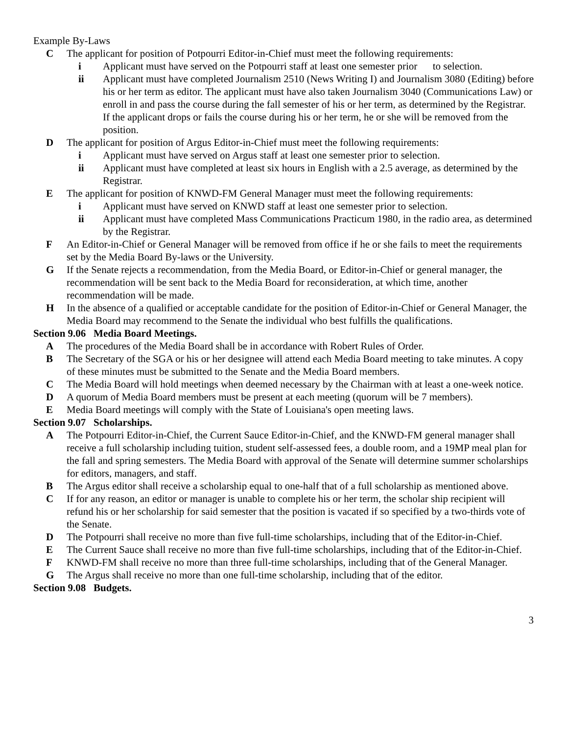Example By-Laws
C The applicant for position of Potpourri Editor-in-Chief must meet the following requirements:
i Applicant must have served on the Potpourri staff at least one semester prior to selection.
ii Applicant must have completed Journalism 2510 (News Writing I) and Journalism 3080 (Editing) before his or her term as editor. The applicant must have also taken Journalism 3040 (Communications Law) or enroll in and pass the course during the fall semester of his or her term, as determined by the Registrar. If the applicant drops or fails the course during his or her term, he or she will be removed from the position.
D The applicant for position of Argus Editor-in-Chief must meet the following requirements:
i Applicant must have served on Argus staff at least one semester prior to selection.
ii Applicant must have completed at least six hours in English with a 2.5 average, as determined by the Registrar.
E The applicant for position of KNWD-FM General Manager must meet the following requirements:
i Applicant must have served on KNWD staff at least one semester prior to selection.
ii Applicant must have completed Mass Communications Practicum 1980, in the radio area, as determined by the Registrar.
F An Editor-in-Chief or General Manager will be removed from office if he or she fails to meet the requirements set by the Media Board By-laws or the University.
G If the Senate rejects a recommendation, from the Media Board, or Editor-in-Chief or general manager, the recommendation will be sent back to the Media Board for reconsideration, at which time, another recommendation will be made.
H In the absence of a qualified or acceptable candidate for the position of Editor-in-Chief or General Manager, the Media Board may recommend to the Senate the individual who best fulfills the qualifications.
Section 9.06 Media Board Meetings.
A The procedures of the Media Board shall be in accordance with Robert Rules of Order.
B The Secretary of the SGA or his or her designee will attend each Media Board meeting to take minutes. A copy of these minutes must be submitted to the Senate and the Media Board members.
C The Media Board will hold meetings when deemed necessary by the Chairman with at least a one-week notice.
D A quorum of Media Board members must be present at each meeting (quorum will be 7 members).
E Media Board meetings will comply with the State of Louisiana's open meeting laws.
Section 9.07 Scholarships.
A The Potpourri Editor-in-Chief, the Current Sauce Editor-in-Chief, and the KNWD-FM general manager shall receive a full scholarship including tuition, student self-assessed fees, a double room, and a 19MP meal plan for the fall and spring semesters. The Media Board with approval of the Senate will determine summer scholarships for editors, managers, and staff.
B The Argus editor shall receive a scholarship equal to one-half that of a full scholarship as mentioned above.
C If for any reason, an editor or manager is unable to complete his or her term, the scholar ship recipient will refund his or her scholarship for said semester that the position is vacated if so specified by a two-thirds vote of the Senate.
D The Potpourri shall receive no more than five full-time scholarships, including that of the Editor-in-Chief.
E The Current Sauce shall receive no more than five full-time scholarships, including that of the Editor-in-Chief.
F KNWD-FM shall receive no more than three full-time scholarships, including that of the General Manager.
G The Argus shall receive no more than one full-time scholarship, including that of the editor.
Section 9.08 Budgets.
3